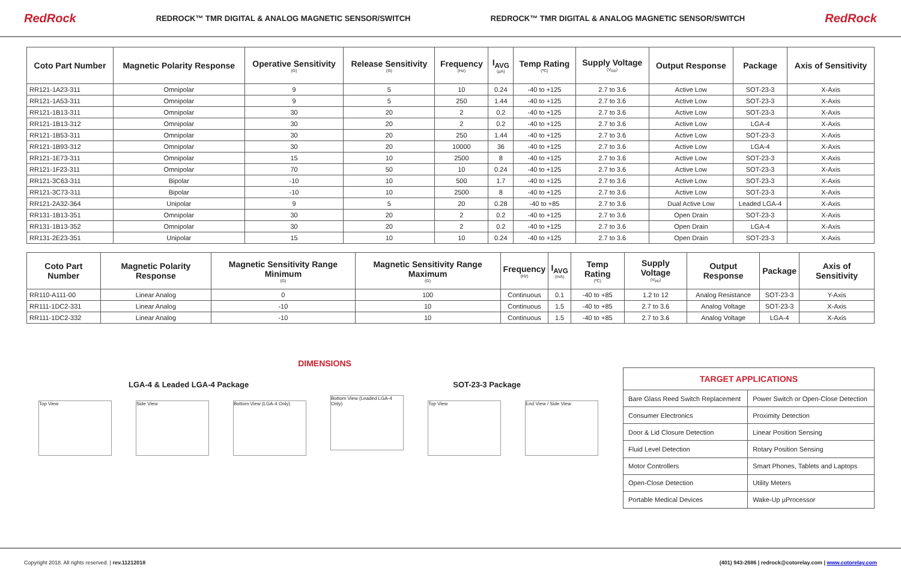RedRock REDROCK™ TMR DIGITAL & ANALOG MAGNETIC SENSOR/SWITCH REDROCK™ TMR DIGITAL & ANALOG MAGNETIC SENSOR/SWITCH RedRock
| Coto Part Number | Magnetic Polarity Response | Operative Sensitivity (G) | Release Sensitivity (G) | Frequency (Hz) | I<sub>AVG</sub> (µA) | Temp Rating (ºC) | Supply Voltage (V<sub>DD</sub>) | Output Response | Package | Axis of Sensitivity |
| --- | --- | --- | --- | --- | --- | --- | --- | --- | --- | --- |
| RR121-1A23-311 | Omnipolar | 9 | 5 | 10 | 0.24 | -40 to +125 | 2.7 to 3.6 | Active Low | SOT-23-3 | X-Axis |
| RR121-1A53-311 | Omnipolar | 9 | 5 | 250 | 1.44 | -40 to +125 | 2.7 to 3.6 | Active Low | SOT-23-3 | X-Axis |
| RR121-1B13-311 | Omnipolar | 30 | 20 | 2 | 0.2 | -40 to +125 | 2.7 to 3.6 | Active Low | SOT-23-3 | X-Axis |
| RR121-1B13-312 | Omnipolar | 30 | 20 | 2 | 0.2 | -40 to +125 | 2.7 to 3.6 | Active Low | LGA-4 | X-Axis |
| RR121-1B53-311 | Omnipolar | 30 | 20 | 250 | 1.44 | -40 to +125 | 2.7 to 3.6 | Active Low | SOT-23-3 | X-Axis |
| RR121-1B93-312 | Omnipolar | 30 | 20 | 10000 | 36 | -40 to +125 | 2.7 to 3.6 | Active Low | LGA-4 | X-Axis |
| RR121-1E73-311 | Omnipolar | 15 | 10 | 2500 | 8 | -40 to +125 | 2.7 to 3.6 | Active Low | SOT-23-3 | X-Axis |
| RR121-1F23-311 | Omnipolar | 70 | 50 | 10 | 0.24 | -40 to +125 | 2.7 to 3.6 | Active Low | SOT-23-3 | X-Axis |
| RR121-3C63-311 | Bipolar | -10 | 10 | 500 | 1.7 | -40 to +125 | 2.7 to 3.6 | Active Low | SOT-23-3 | X-Axis |
| RR121-3C73-311 | Bipolar | -10 | 10 | 2500 | 8 | -40 to +125 | 2.7 to 3.6 | Active Low | SOT-23-3 | X-Axis |
| RR121-2A32-364 | Unipolar | 9 | 5 | 20 | 0.28 | -40 to +85 | 2.7 to 3.6 | Dual Active Low | Leaded LGA-4 | X-Axis |
| RR131-1B13-351 | Omnipolar | 30 | 20 | 2 | 0.2 | -40 to +125 | 2.7 to 3.6 | Open Drain | SOT-23-3 | X-Axis |
| RR131-1B13-352 | Omnipolar | 30 | 20 | 2 | 0.2 | -40 to +125 | 2.7 to 3.6 | Open Drain | LGA-4 | X-Axis |
| RR131-2E23-351 | Unipolar | 15 | 10 | 10 | 0.24 | -40 to +125 | 2.7 to 3.6 | Open Drain | SOT-23-3 | X-Axis |
| Coto Part Number | Magnetic Polarity Response | Magnetic Sensitivity Range Minimum (G) | Magnetic Sensitivity Range Maximum (G) | Frequency (Hz) | I<sub>AVG</sub> (mA) | Temp Rating (ºC) | Supply Voltage (V<sub>DD</sub>) | Output Response | Package | Axis of Sensitivity |
| --- | --- | --- | --- | --- | --- | --- | --- | --- | --- | --- |
| RR110-A111-00 | Linear Analog | 0 | 100 | Continuous | 0.1 | -40 to +85 | 1.2 to 12 | Analog Resistance | SOT-23-3 | Y-Axis |
| RR111-1DC2-331 | Linear Analog | -10 | 10 | Continuous | 1.5 | -40 to +85 | 2.7 to 3.6 | Analog Voltage | SOT-23-3 | X-Axis |
| RR111-1DC2-332 | Linear Analog | -10 | 10 | Continuous | 1.5 | -40 to +85 | 2.7 to 3.6 | Analog Voltage | LGA-4 | X-Axis |
DIMENSIONS
LGA-4 & Leaded LGA-4 Package SOT-23-3 Package
Top View Side View Bottom View (LGA-4 Only)
Bottom View (Leaded LGA-4 Only)
Top View End View / Side View
| TARGET APPLICATIONS | |
| --- | --- |
| Bare Glass Reed Switch Replacement | Power Switch or Open-Close Detection |
| Consumer Electronics | Proximity Detection |
| Door & Lid Closure Detection | Linear Position Sensing |
| Fluid Level Detection | Rotary Position Sensing |
| Motor Controllers | Smart Phones, Tablets and Laptops |
| Open-Close Detection | Utility Meters |
| Portable Medical Devices | Wake-Up µProcessor |
Copyright 2018. All rights reserved. | rev.11212018 (401) 943-2686 | redrock@cotorelay.com | www.cotorelay.com